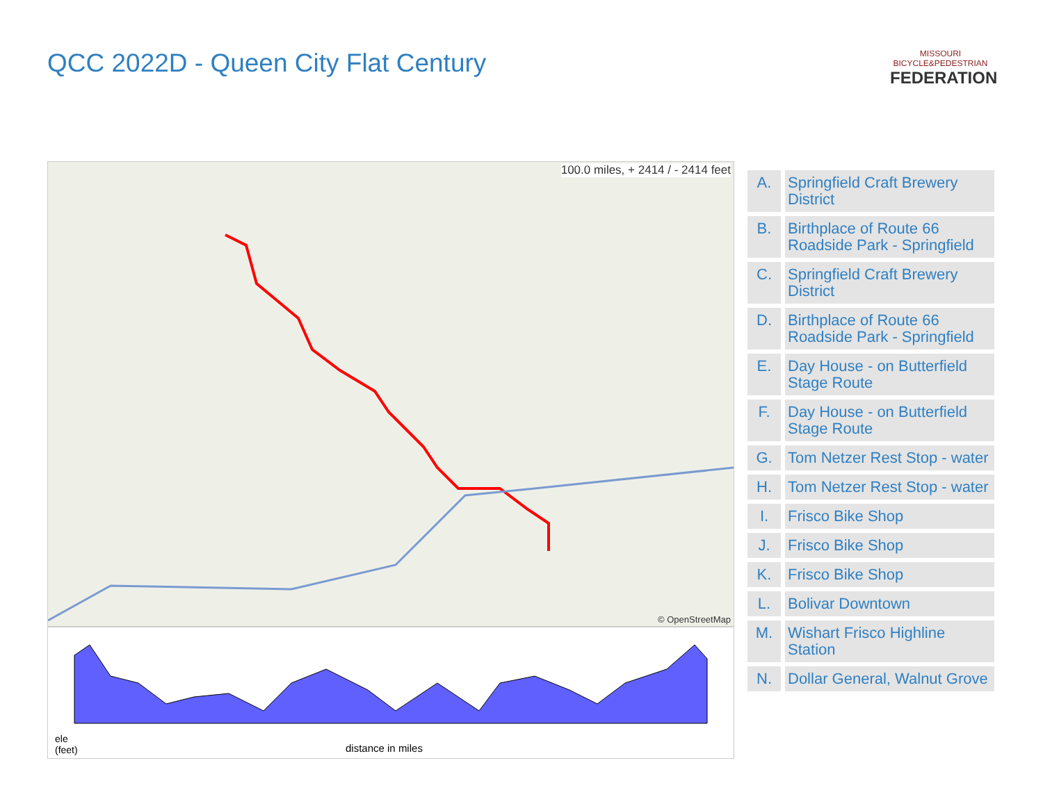QCC 2022D - Queen City Flat Century
MISSOURI
BICYCLE&PEDESTRIAN
FEDERATION
100.0 miles, + 2414 / - 2414 feet
© OpenStreetMap
ele
(feet)
distance in miles
| A. | Springfield Craft Brewery District |
| B. | Birthplace of Route 66 Roadside Park - Springfield |
| C. | Springfield Craft Brewery District |
| D. | Birthplace of Route 66 Roadside Park - Springfield |
| E. | Day House - on Butterfield Stage Route |
| F. | Day House - on Butterfield Stage Route |
| G. | Tom Netzer Rest Stop - water |
| H. | Tom Netzer Rest Stop - water |
| I. | Frisco Bike Shop |
| J. | Frisco Bike Shop |
| K. | Frisco Bike Shop |
| L. | Bolivar Downtown |
| M. | Wishart Frisco Highline Station |
| N. | Dollar General, Walnut Grove |